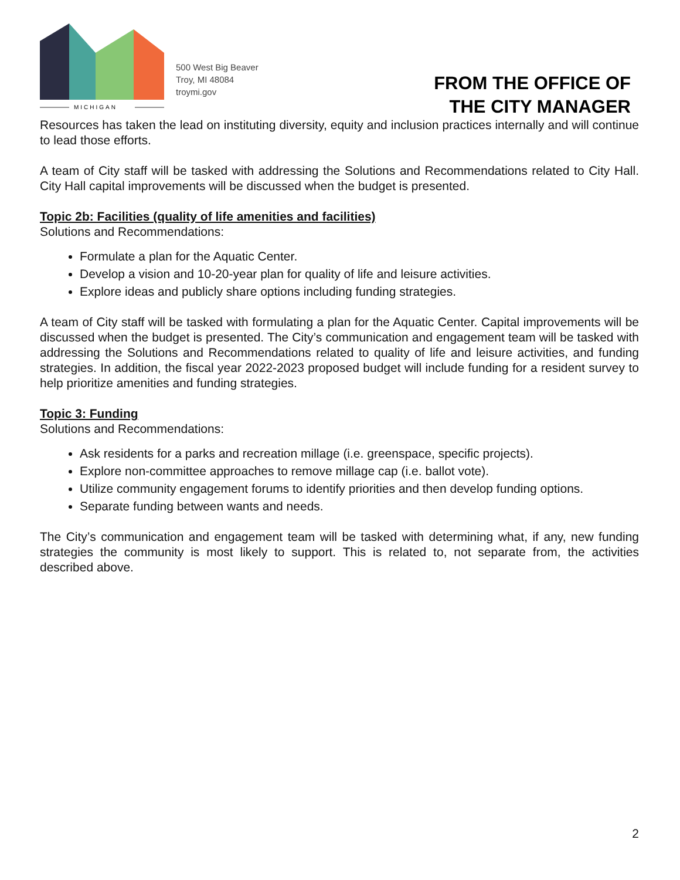MICHIGAN
500 West Big Beaver
Troy, MI 48084
troymi.gov
FROM THE OFFICE OF
THE CITY MANAGER
Resources has taken the lead on instituting diversity, equity and inclusion practices internally and will continue to lead those efforts.
A team of City staff will be tasked with addressing the Solutions and Recommendations related to City Hall. City Hall capital improvements will be discussed when the budget is presented.
Topic 2b: Facilities (quality of life amenities and facilities)
Solutions and Recommendations:
Formulate a plan for the Aquatic Center.
Develop a vision and 10-20-year plan for quality of life and leisure activities.
Explore ideas and publicly share options including funding strategies.
A team of City staff will be tasked with formulating a plan for the Aquatic Center. Capital improvements will be discussed when the budget is presented. The City’s communication and engagement team will be tasked with addressing the Solutions and Recommendations related to quality of life and leisure activities, and funding strategies. In addition, the fiscal year 2022-2023 proposed budget will include funding for a resident survey to help prioritize amenities and funding strategies.
Topic 3: Funding
Solutions and Recommendations:
Ask residents for a parks and recreation millage (i.e. greenspace, specific projects).
Explore non-committee approaches to remove millage cap (i.e. ballot vote).
Utilize community engagement forums to identify priorities and then develop funding options.
Separate funding between wants and needs.
The City’s communication and engagement team will be tasked with determining what, if any, new funding strategies the community is most likely to support. This is related to, not separate from, the activities described above.
2